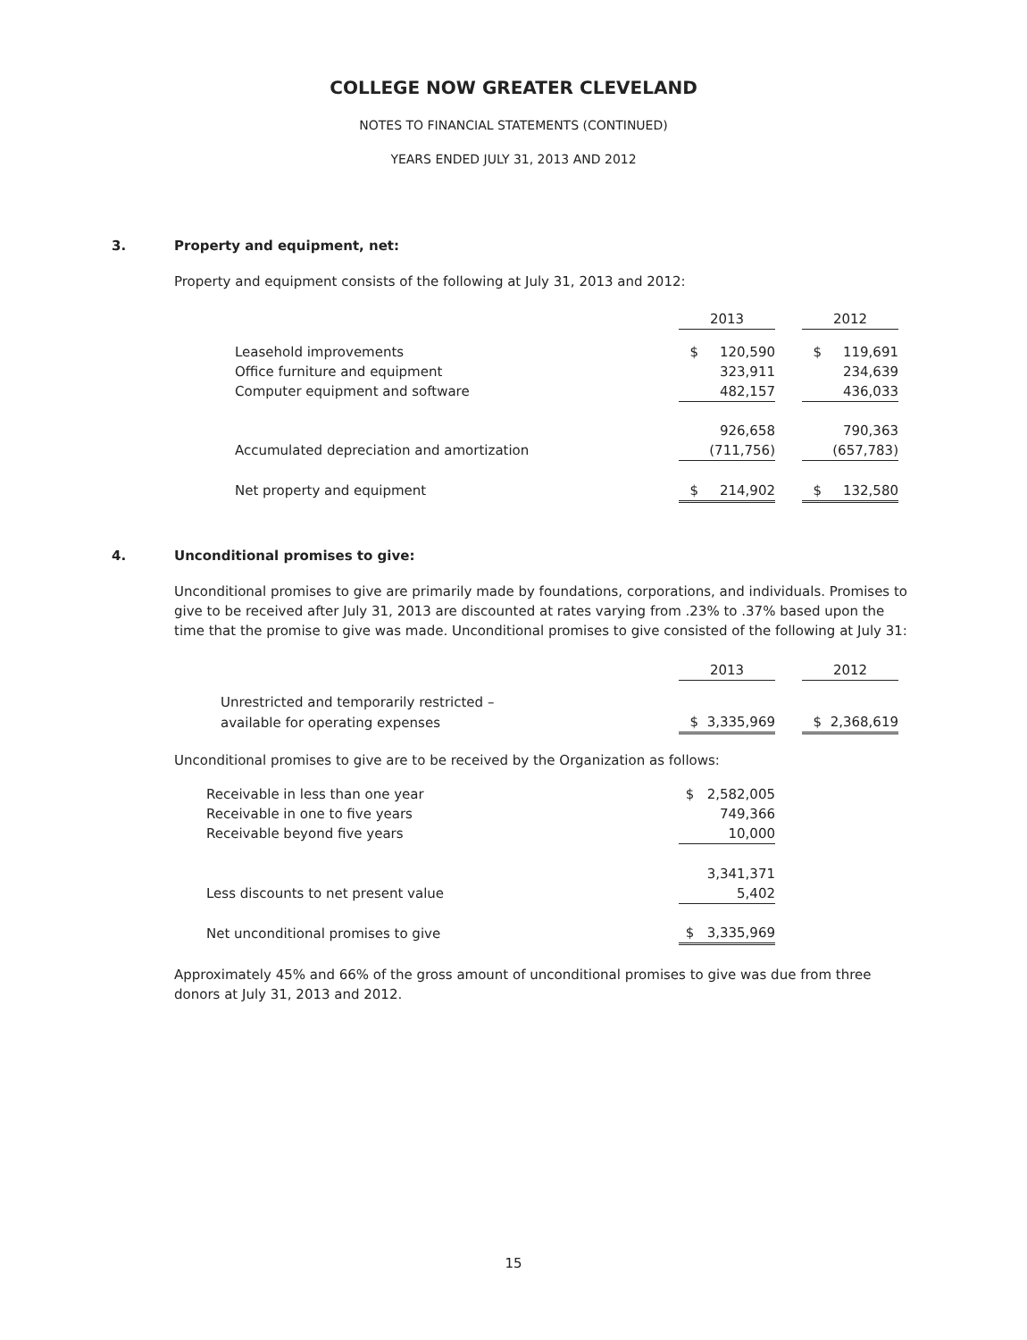COLLEGE NOW GREATER CLEVELAND
NOTES TO FINANCIAL STATEMENTS (CONTINUED)
YEARS ENDED JULY 31, 2013 AND 2012
3. Property and equipment, net:
Property and equipment consists of the following at July 31, 2013 and 2012:
| | 2013 | | 2012 |
| Leasehold improvements | $ 120,590 | | $ 119,691 |
| Office furniture and equipment | 323,911 | | 234,639 |
| Computer equipment and software | 482,157 | | 436,033 |
| | 926,658 | | 790,363 |
| Accumulated depreciation and amortization | (711,756) | | (657,783) |
| Net property and equipment | $ 214,902 | | $ 132,580 |
4. Unconditional promises to give:
Unconditional promises to give are primarily made by foundations, corporations, and individuals. Promises to give to be received after July 31, 2013 are discounted at rates varying from .23% to .37% based upon the time that the promise to give was made. Unconditional promises to give consisted of the following at July 31:
| | 2013 | | 2012 |
| Unrestricted and temporarily restricted – | | | |
| available for operating expenses | $ 3,335,969 | | $ 2,368,619 |
Unconditional promises to give are to be received by the Organization as follows:
| Receivable in less than one year | $ 2,582,005 |
| Receivable in one to five years | 749,366 |
| Receivable beyond five years | 10,000 |
| | 3,341,371 |
| Less discounts to net present value | 5,402 |
| Net unconditional promises to give | $ 3,335,969 |
Approximately 45% and 66% of the gross amount of unconditional promises to give was due from three donors at July 31, 2013 and 2012.
15